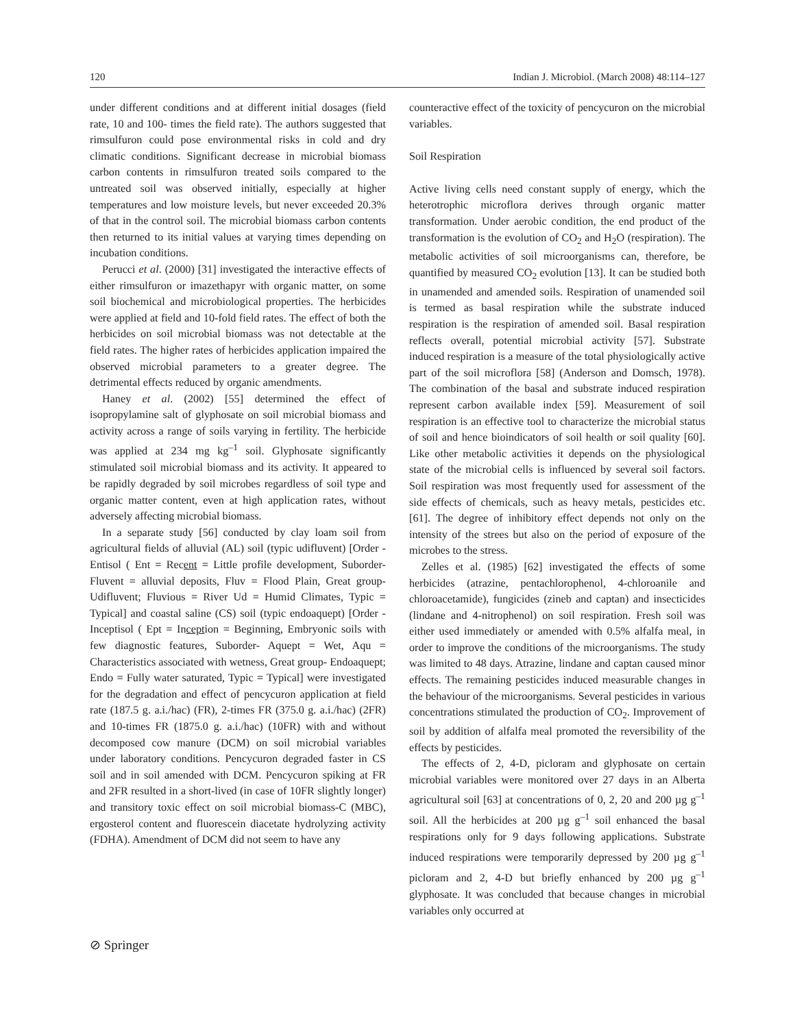120 Indian J. Microbiol. (March 2008) 48:114–127
under different conditions and at different initial dosages (field rate, 10 and 100- times the field rate). The authors suggested that rimsulfuron could pose environmental risks in cold and dry climatic conditions. Significant decrease in microbial biomass carbon contents in rimsulfuron treated soils compared to the untreated soil was observed initially, especially at higher temperatures and low moisture levels, but never exceeded 20.3% of that in the control soil. The microbial biomass carbon contents then returned to its initial values at varying times depending on incubation conditions.
Perucci et al. (2000) [31] investigated the interactive effects of either rimsulfuron or imazethapyr with organic matter, on some soil biochemical and microbiological properties. The herbicides were applied at field and 10-fold field rates. The effect of both the herbicides on soil microbial biomass was not detectable at the field rates. The higher rates of herbicides application impaired the observed microbial parameters to a greater degree. The detrimental effects reduced by organic amendments.
Haney et al. (2002) [55] determined the effect of isopropylamine salt of glyphosate on soil microbial biomass and activity across a range of soils varying in fertility. The herbicide was applied at 234 mg kg<sup>–1</sup> soil. Glyphosate significantly stimulated soil microbial biomass and its activity. It appeared to be rapidly degraded by soil microbes regardless of soil type and organic matter content, even at high application rates, without adversely affecting microbial biomass.
In a separate study [56] conducted by clay loam soil from agricultural fields of alluvial (AL) soil (typic udifluvent) [Order - Entisol ( Ent = Recent = Little profile development, Suborder- Fluvent = alluvial deposits, Fluv = Flood Plain, Great group- Udifluvent; Fluvious = River Ud = Humid Climates, Typic = Typical] and coastal saline (CS) soil (typic endoaquept) [Order - Inceptisol ( Ept = Inception = Beginning, Embryonic soils with few diagnostic features, Suborder- Aquept = Wet, Aqu = Characteristics associated with wetness, Great group- Endoaquept; Endo = Fully water saturated, Typic = Typical] were investigated for the degradation and effect of pencycuron application at field rate (187.5 g. a.i./hac) (FR), 2-times FR (375.0 g. a.i./hac) (2FR) and 10-times FR (1875.0 g. a.i./hac) (10FR) with and without decomposed cow manure (DCM) on soil microbial variables under laboratory conditions. Pencycuron degraded faster in CS soil and in soil amended with DCM. Pencycuron spiking at FR and 2FR resulted in a short-lived (in case of 10FR slightly longer) and transitory toxic effect on soil microbial biomass-C (MBC), ergosterol content and fluorescein diacetate hydrolyzing activity (FDHA). Amendment of DCM did not seem to have any
counteractive effect of the toxicity of pencycuron on the microbial variables.
Soil Respiration
Active living cells need constant supply of energy, which the heterotrophic microflora derives through organic matter transformation. Under aerobic condition, the end product of the transformation is the evolution of CO<sub>2</sub> and H<sub>2</sub>O (respiration). The metabolic activities of soil microorganisms can, therefore, be quantified by measured CO<sub>2</sub> evolution [13]. It can be studied both in unamended and amended soils. Respiration of unamended soil is termed as basal respiration while the substrate induced respiration is the respiration of amended soil. Basal respiration reflects overall, potential microbial activity [57]. Substrate induced respiration is a measure of the total physiologically active part of the soil microflora [58] (Anderson and Domsch, 1978). The combination of the basal and substrate induced respiration represent carbon available index [59]. Measurement of soil respiration is an effective tool to characterize the microbial status of soil and hence bioindicators of soil health or soil quality [60]. Like other metabolic activities it depends on the physiological state of the microbial cells is influenced by several soil factors. Soil respiration was most frequently used for assessment of the side effects of chemicals, such as heavy metals, pesticides etc. [61]. The degree of inhibitory effect depends not only on the intensity of the strees but also on the period of exposure of the microbes to the stress.
Zelles et al. (1985) [62] investigated the effects of some herbicides (atrazine, pentachlorophenol, 4-chloroanile and chloroacetamide), fungicides (zineb and captan) and insecticides (lindane and 4-nitrophenol) on soil respiration. Fresh soil was either used immediately or amended with 0.5% alfalfa meal, in order to improve the conditions of the microorganisms. The study was limited to 48 days. Atrazine, lindane and captan caused minor effects. The remaining pesticides induced measurable changes in the behaviour of the microorganisms. Several pesticides in various concentrations stimulated the production of CO<sub>2</sub>. Improvement of soil by addition of alfalfa meal promoted the reversibility of the effects by pesticides.
The effects of 2, 4-D, picloram and glyphosate on certain microbial variables were monitored over 27 days in an Alberta agricultural soil [63] at concentrations of 0, 2, 20 and 200 µg g<sup>–1</sup> soil. All the herbicides at 200 µg g<sup>–1</sup> soil enhanced the basal respirations only for 9 days following applications. Substrate induced respirations were temporarily depressed by 200 µg g<sup>–1</sup> picloram and 2, 4-D but briefly enhanced by 200 µg g<sup>–1</sup> glyphosate. It was concluded that because changes in microbial variables only occurred at
⊘ Springer